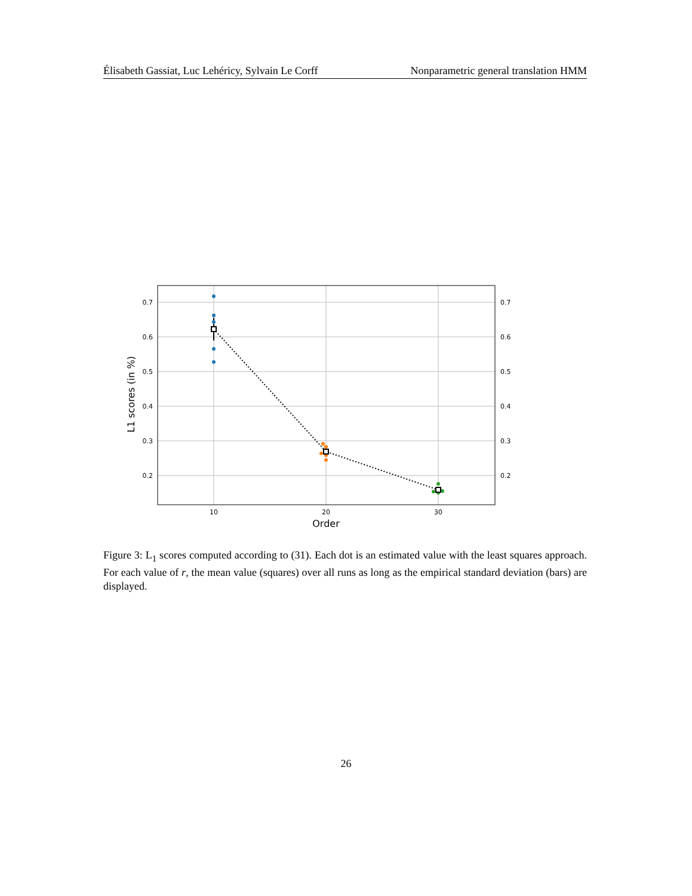Élisabeth Gassiat, Luc Lehéricy, Sylvain Le Corff Nonparametric general translation HMM
0.7
0.6
0.5
0.4
0.3
0.2
0.7
0.6
0.5
0.4
0.3
0.2
10
20
30
Order
L1 scores (in %)
Figure 3: L<sub>1</sub> scores computed according to (31). Each dot is an estimated value with the least squares approach. For each value of r, the mean value (squares) over all runs as long as the empirical standard deviation (bars) are displayed.
26